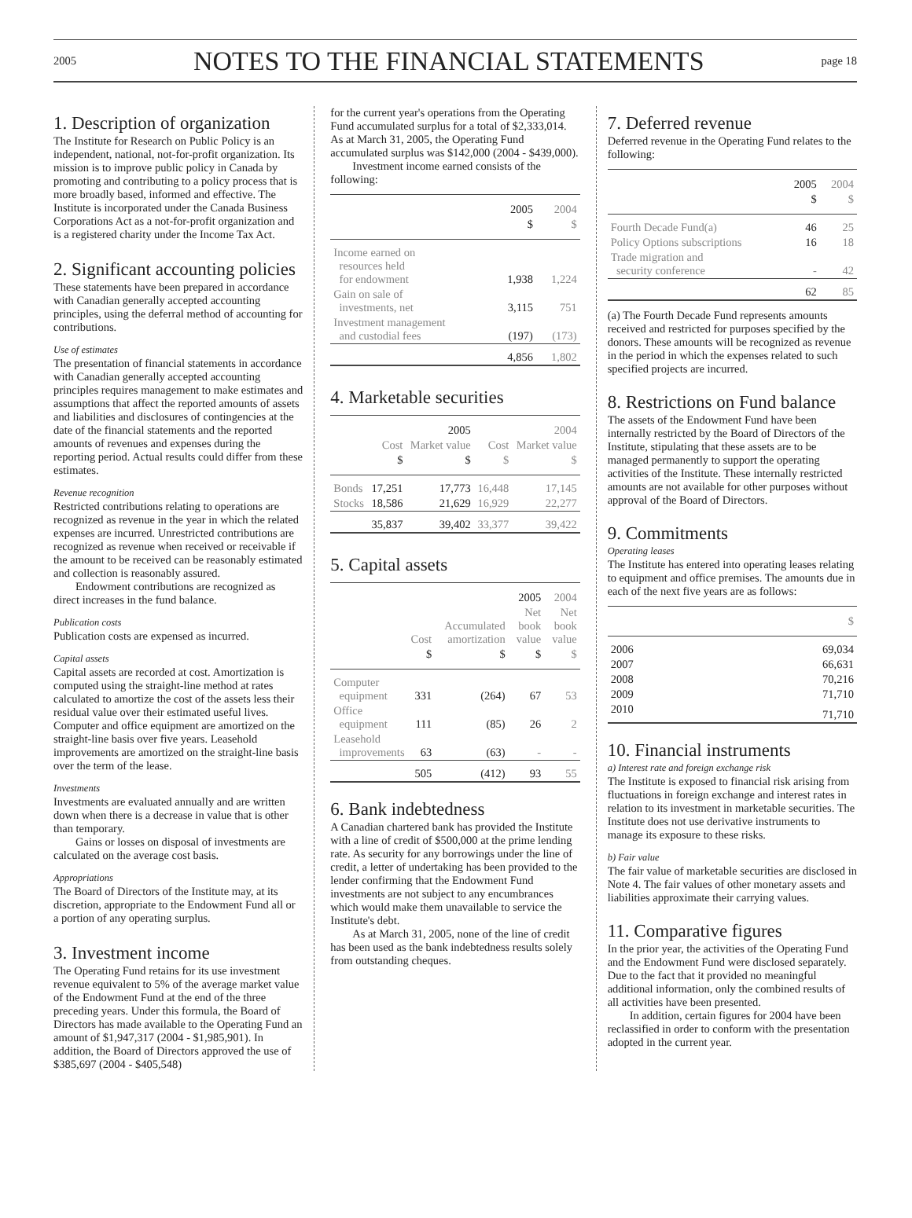2005 NOTES TO THE FINANCIAL STATEMENTS page 18
1. Description of organization
The Institute for Research on Public Policy is an independent, national, not-for-profit organization. Its mission is to improve public policy in Canada by promoting and contributing to a policy process that is more broadly based, informed and effective. The Institute is incorporated under the Canada Business Corporations Act as a not-for-profit organization and is a registered charity under the Income Tax Act.
2. Significant accounting policies
These statements have been prepared in accordance with Canadian generally accepted accounting principles, using the deferral method of accounting for contributions.
Use of estimates
The presentation of financial statements in accordance with Canadian generally accepted accounting principles requires management to make estimates and assumptions that affect the reported amounts of assets and liabilities and disclosures of contingencies at the date of the financial statements and the reported amounts of revenues and expenses during the reporting period. Actual results could differ from these estimates.
Revenue recognition
Restricted contributions relating to operations are recognized as revenue in the year in which the related expenses are incurred. Unrestricted contributions are recognized as revenue when received or receivable if the amount to be received can be reasonably estimated and collection is reasonably assured.
Endowment contributions are recognized as direct increases in the fund balance.
Publication costs
Publication costs are expensed as incurred.
Capital assets
Capital assets are recorded at cost. Amortization is computed using the straight-line method at rates calculated to amortize the cost of the assets less their residual value over their estimated useful lives. Computer and office equipment are amortized on the straight-line basis over five years. Leasehold improvements are amortized on the straight-line basis over the term of the lease.
Investments
Investments are evaluated annually and are written down when there is a decrease in value that is other than temporary.
Gains or losses on disposal of investments are calculated on the average cost basis.
Appropriations
The Board of Directors of the Institute may, at its discretion, appropriate to the Endowment Fund all or a portion of any operating surplus.
3. Investment income
The Operating Fund retains for its use investment revenue equivalent to 5% of the average market value of the Endowment Fund at the end of the three preceding years. Under this formula, the Board of Directors has made available to the Operating Fund an amount of $1,947,317 (2004 - $1,985,901). In addition, the Board of Directors approved the use of $385,697 (2004 - $405,548)
for the current year's operations from the Operating Fund accumulated surplus for a total of $2,333,014. As at March 31, 2005, the Operating Fund accumulated surplus was $142,000 (2004 - $439,000).
Investment income earned consists of the following:
| | 2005 | 2004 |
| --- | --- | --- |
| | $ | $ |
| Income earned on resources held for endowment | 1,938 | 1,224 |
| Gain on sale of investments, net | 3,115 | 751 |
| Investment management and custodial fees | (197) | (173) |
| | 4,856 | 1,802 |
4. Marketable securities
| | | 2005 | | 2004 |
| --- | --- | --- | --- | --- |
| | Cost | Market value | Cost | Market value |
| | $ | $ | $ | $ |
| Bonds | 17,251 | 17,773 | 16,448 | 17,145 |
| Stocks | 18,586 | 21,629 | 16,929 | 22,277 |
| | 35,837 | 39,402 | 33,377 | 39,422 |
5. Capital assets
| | | | 2005 | 2004 |
| --- | --- | --- | --- | --- |
| | Cost | Accumulated amortization | Net book value | Net book value |
| | $ | $ | $ | $ |
| Computer equipment | 331 | (264) | 67 | 53 |
| Office equipment | 111 | (85) | 26 | 2 |
| Leasehold improvements | 63 | (63) | - | - |
| | 505 | (412) | 93 | 55 |
6. Bank indebtedness
A Canadian chartered bank has provided the Institute with a line of credit of $500,000 at the prime lending rate. As security for any borrowings under the line of credit, a letter of undertaking has been provided to the lender confirming that the Endowment Fund investments are not subject to any encumbrances which would make them unavailable to service the Institute's debt.
As at March 31, 2005, none of the line of credit has been used as the bank indebtedness results solely from outstanding cheques.
7. Deferred revenue
Deferred revenue in the Operating Fund relates to the following:
| | 2005 | 2004 |
| --- | --- | --- |
| | $ | $ |
| Fourth Decade Fund(a) | 46 | 25 |
| Policy Options subscriptions | 16 | 18 |
| Trade migration and security conference | - | 42 |
| | 62 | 85 |
(a) The Fourth Decade Fund represents amounts received and restricted for purposes specified by the donors. These amounts will be recognized as revenue in the period in which the expenses related to such specified projects are incurred.
8. Restrictions on Fund balance
The assets of the Endowment Fund have been internally restricted by the Board of Directors of the Institute, stipulating that these assets are to be managed permanently to support the operating activities of the Institute. These internally restricted amounts are not available for other purposes without approval of the Board of Directors.
9. Commitments
Operating leases
The Institute has entered into operating leases relating to equipment and office premises. The amounts due in each of the next five years are as follows:
| | $ |
| --- | --- |
| 2006 | 69,034 |
| 2007 | 66,631 |
| 2008 | 70,216 |
| 2009 | 71,710 |
| 2010 | 71,710 |
10. Financial instruments
a) Interest rate and foreign exchange risk
The Institute is exposed to financial risk arising from fluctuations in foreign exchange and interest rates in relation to its investment in marketable securities. The Institute does not use derivative instruments to manage its exposure to these risks.
b) Fair value
The fair value of marketable securities are disclosed in Note 4. The fair values of other monetary assets and liabilities approximate their carrying values.
11. Comparative figures
In the prior year, the activities of the Operating Fund and the Endowment Fund were disclosed separately. Due to the fact that it provided no meaningful additional information, only the combined results of all activities have been presented.
In addition, certain figures for 2004 have been reclassified in order to conform with the presentation adopted in the current year.